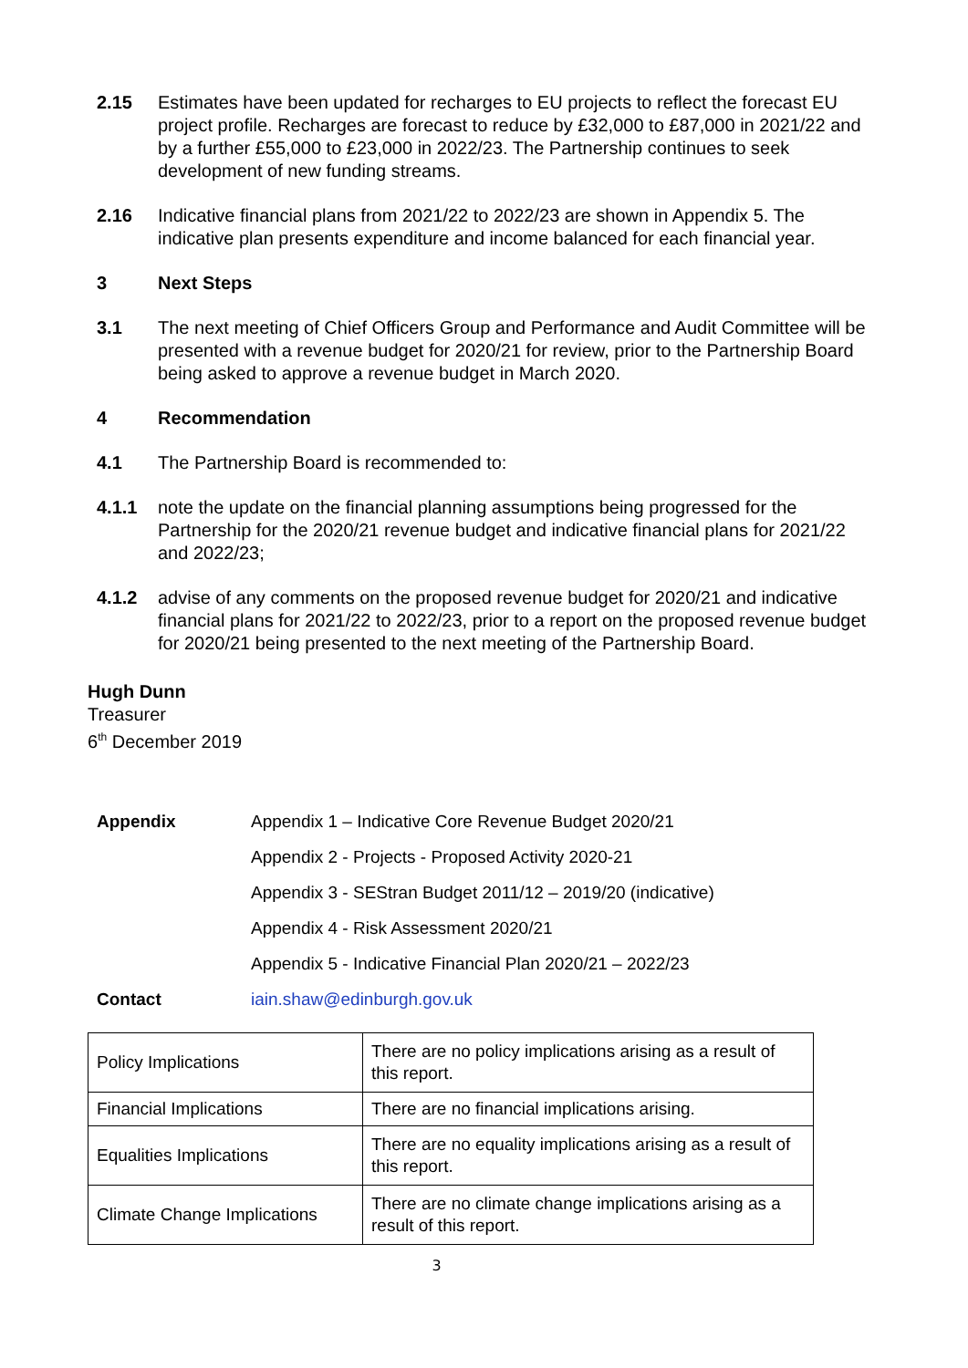2.15 Estimates have been updated for recharges to EU projects to reflect the forecast EU project profile. Recharges are forecast to reduce by £32,000 to £87,000 in 2021/22 and by a further £55,000 to £23,000 in 2022/23. The Partnership continues to seek development of new funding streams.
2.16 Indicative financial plans from 2021/22 to 2022/23 are shown in Appendix 5. The indicative plan presents expenditure and income balanced for each financial year.
3 Next Steps
3.1 The next meeting of Chief Officers Group and Performance and Audit Committee will be presented with a revenue budget for 2020/21 for review, prior to the Partnership Board being asked to approve a revenue budget in March 2020.
4 Recommendation
4.1 The Partnership Board is recommended to:
4.1.1 note the update on the financial planning assumptions being progressed for the Partnership for the 2020/21 revenue budget and indicative financial plans for 2021/22 and 2022/23;
4.1.2 advise of any comments on the proposed revenue budget for 2020/21 and indicative financial plans for 2021/22 to 2022/23, prior to a report on the proposed revenue budget for 2020/21 being presented to the next meeting of the Partnership Board.
Hugh Dunn
Treasurer
6<sup>th</sup> December 2019
Appendix Appendix 1 – Indicative Core Revenue Budget 2020/21
Appendix 2 - Projects - Proposed Activity 2020-21
Appendix 3 - SEStran Budget 2011/12 – 2019/20 (indicative)
Appendix 4 - Risk Assessment 2020/21
Appendix 5 - Indicative Financial Plan 2020/21 – 2022/23
Contact iain.shaw@edinburgh.gov.uk
| Policy Implications | There are no policy implications arising as a result of this report. |
| Financial Implications | There are no financial implications arising. |
| Equalities Implications | There are no equality implications arising as a result of this report. |
| Climate Change Implications | There are no climate change implications arising as a result of this report. |
3